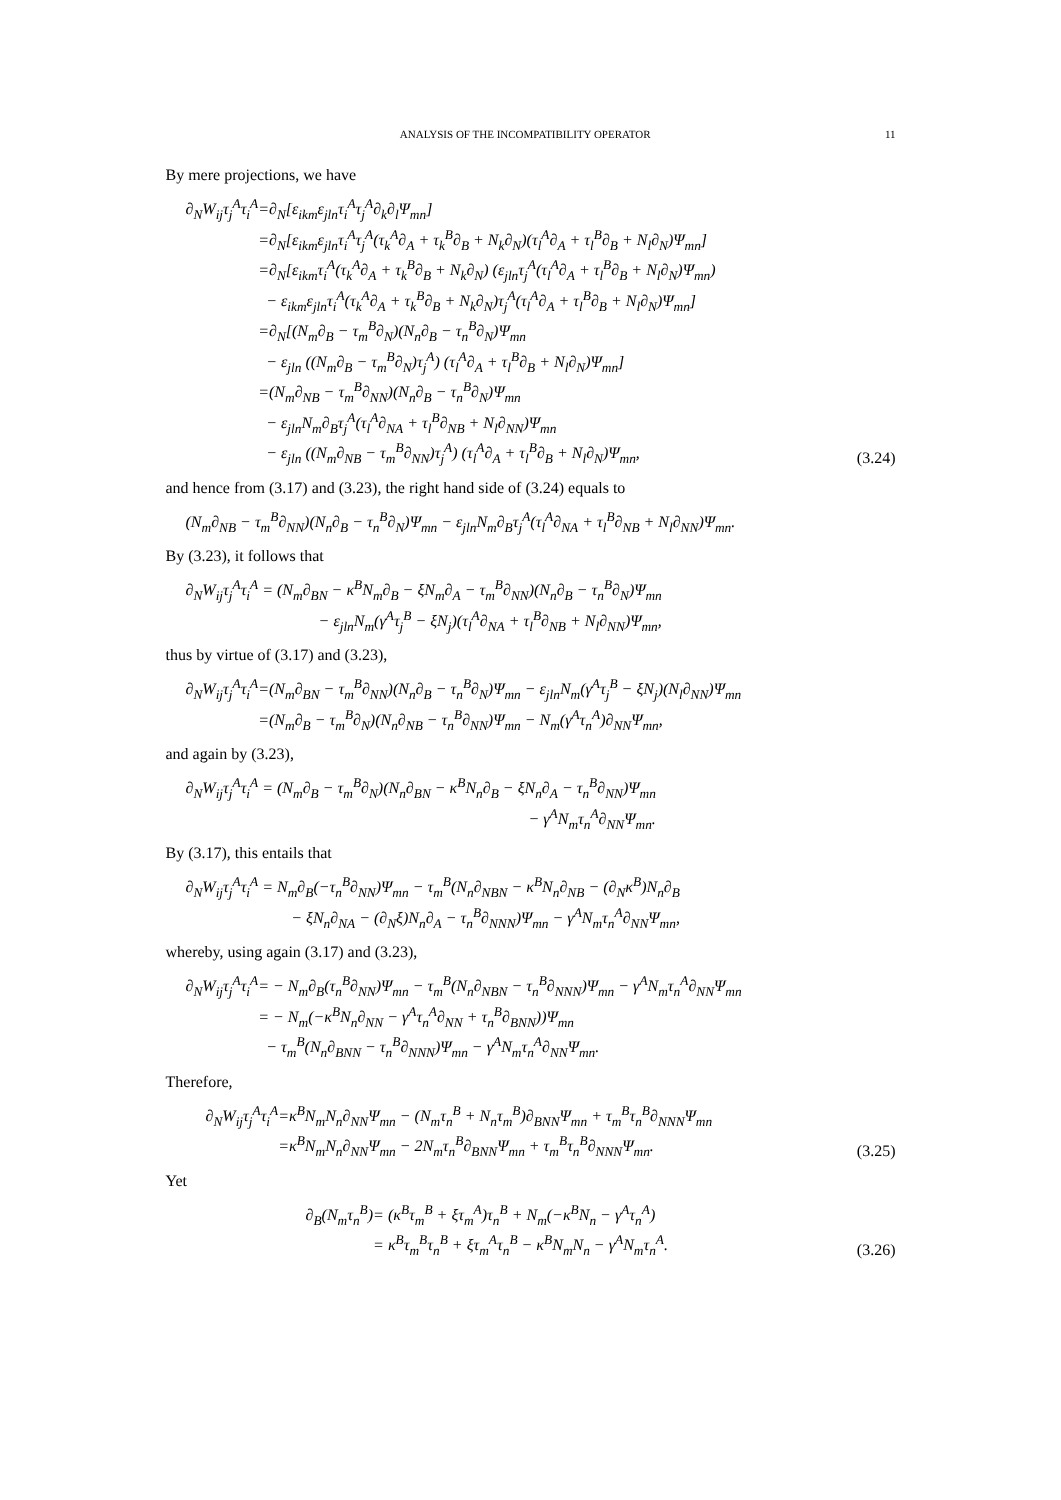ANALYSIS OF THE INCOMPATIBILITY OPERATOR 11
By mere projections, we have
| ∂<sub>N</sub>W<sub>ij</sub>τ<sub>j</sub><sup>A</sup>τ<sub>i</sub><sup>A</sup> | =∂<sub>N</sub>[ε<sub>ikm</sub>ε<sub>jln</sub>τ<sub>i</sub><sup>A</sup>τ<sub>j</sub><sup>A</sup>∂<sub>k</sub>∂<sub>l</sub>Ψ<sub>mn</sub>] |
| | =∂<sub>N</sub>[ε<sub>ikm</sub>ε<sub>jln</sub>τ<sub>i</sub><sup>A</sup>τ<sub>j</sub><sup>A</sup>(τ<sub>k</sub><sup>A</sup>∂<sub>A</sub> + τ<sub>k</sub><sup>B</sup>∂<sub>B</sub> + N<sub>k</sub>∂<sub>N</sub>)(τ<sub>l</sub><sup>A</sup>∂<sub>A</sub> + τ<sub>l</sub><sup>B</sup>∂<sub>B</sub> + N<sub>l</sub>∂<sub>N</sub>)Ψ<sub>mn</sub>] |
| | =∂<sub>N</sub>[ε<sub>ikm</sub>τ<sub>i</sub><sup>A</sup>(τ<sub>k</sub><sup>A</sup>∂<sub>A</sub> + τ<sub>k</sub><sup>B</sup>∂<sub>B</sub> + N<sub>k</sub>∂<sub>N</sub>) (ε<sub>jln</sub>τ<sub>j</sub><sup>A</sup>(τ<sub>l</sub><sup>A</sup>∂<sub>A</sub> + τ<sub>l</sub><sup>B</sup>∂<sub>B</sub> + N<sub>l</sub>∂<sub>N</sub>)Ψ<sub>mn</sub>) |
| | − ε<sub>ikm</sub>ε<sub>jln</sub>τ<sub>i</sub><sup>A</sup>(τ<sub>k</sub><sup>A</sup>∂<sub>A</sub> + τ<sub>k</sub><sup>B</sup>∂<sub>B</sub> + N<sub>k</sub>∂<sub>N</sub>)τ<sub>j</sub><sup>A</sup>(τ<sub>l</sub><sup>A</sup>∂<sub>A</sub> + τ<sub>l</sub><sup>B</sup>∂<sub>B</sub> + N<sub>l</sub>∂<sub>N</sub>)Ψ<sub>mn</sub>] |
| | =∂<sub>N</sub>[(N<sub>m</sub>∂<sub>B</sub> − τ<sub>m</sub><sup>B</sup>∂<sub>N</sub>)(N<sub>n</sub>∂<sub>B</sub> − τ<sub>n</sub><sup>B</sup>∂<sub>N</sub>)Ψ<sub>mn</sub> |
| | − ε<sub>jln</sub> ((N<sub>m</sub>∂<sub>B</sub> − τ<sub>m</sub><sup>B</sup>∂<sub>N</sub>)τ<sub>j</sub><sup>A</sup>) (τ<sub>l</sub><sup>A</sup>∂<sub>A</sub> + τ<sub>l</sub><sup>B</sup>∂<sub>B</sub> + N<sub>l</sub>∂<sub>N</sub>)Ψ<sub>mn</sub>] |
| | =(N<sub>m</sub>∂<sub>NB</sub> − τ<sub>m</sub><sup>B</sup>∂<sub>NN</sub>)(N<sub>n</sub>∂<sub>B</sub> − τ<sub>n</sub><sup>B</sup>∂<sub>N</sub>)Ψ<sub>mn</sub> |
| | − ε<sub>jln</sub>N<sub>m</sub>∂<sub>B</sub>τ<sub>j</sub><sup>A</sup>(τ<sub>l</sub><sup>A</sup>∂<sub>NA</sub> + τ<sub>l</sub><sup>B</sup>∂<sub>NB</sub> + N<sub>l</sub>∂<sub>NN</sub>)Ψ<sub>mn</sub> |
| | − ε<sub>jln</sub> ((N<sub>m</sub>∂<sub>NB</sub> − τ<sub>m</sub><sup>B</sup>∂<sub>NN</sub>)τ<sub>j</sub><sup>A</sup>) (τ<sub>l</sub><sup>A</sup>∂<sub>A</sub> + τ<sub>l</sub><sup>B</sup>∂<sub>B</sub> + N<sub>l</sub>∂<sub>N</sub>)Ψ<sub>mn</sub>, |
(3.24)
and hence from (3.17) and (3.23), the right hand side of (3.24) equals to
| (N<sub>m</sub>∂<sub>NB</sub> − τ<sub>m</sub><sup>B</sup>∂<sub>NN</sub>)(N<sub>n</sub>∂<sub>B</sub> − τ<sub>n</sub><sup>B</sup>∂<sub>N</sub>)Ψ<sub>mn</sub> − ε<sub>jln</sub>N<sub>m</sub>∂<sub>B</sub>τ<sub>j</sub><sup>A</sup>(τ<sub>l</sub><sup>A</sup>∂<sub>NA</sub> + τ<sub>l</sub><sup>B</sup>∂<sub>NB</sub> + N<sub>l</sub>∂<sub>NN</sub>)Ψ<sub>mn</sub>. |
By (3.23), it follows that
| ∂<sub>N</sub>W<sub>ij</sub>τ<sub>j</sub><sup>A</sup>τ<sub>i</sub><sup>A</sup> = (N<sub>m</sub>∂<sub>BN</sub> − κ<sup>B</sup>N<sub>m</sub>∂<sub>B</sub> − ξN<sub>m</sub>∂<sub>A</sub> − τ<sub>m</sub><sup>B</sup>∂<sub>NN</sub>)(N<sub>n</sub>∂<sub>B</sub> − τ<sub>n</sub><sup>B</sup>∂<sub>N</sub>)Ψ<sub>mn</sub> |
| − ε<sub>jln</sub>N<sub>m</sub>(γ<sup>A</sup>τ<sub>j</sub><sup>B</sup> − ξN<sub>j</sub>)(τ<sub>l</sub><sup>A</sup>∂<sub>NA</sub> + τ<sub>l</sub><sup>B</sup>∂<sub>NB</sub> + N<sub>l</sub>∂<sub>NN</sub>)Ψ<sub>mn</sub>, |
thus by virtue of (3.17) and (3.23),
| ∂<sub>N</sub>W<sub>ij</sub>τ<sub>j</sub><sup>A</sup>τ<sub>i</sub><sup>A</sup> | =(N<sub>m</sub>∂<sub>BN</sub> − τ<sub>m</sub><sup>B</sup>∂<sub>NN</sub>)(N<sub>n</sub>∂<sub>B</sub> − τ<sub>n</sub><sup>B</sup>∂<sub>N</sub>)Ψ<sub>mn</sub> − ε<sub>jln</sub>N<sub>m</sub>(γ<sup>A</sup>τ<sub>j</sub><sup>B</sup> − ξN<sub>j</sub>)(N<sub>l</sub>∂<sub>NN</sub>)Ψ<sub>mn</sub> |
| | =(N<sub>m</sub>∂<sub>B</sub> − τ<sub>m</sub><sup>B</sup>∂<sub>N</sub>)(N<sub>n</sub>∂<sub>NB</sub> − τ<sub>n</sub><sup>B</sup>∂<sub>NN</sub>)Ψ<sub>mn</sub> − N<sub>m</sub>(γ<sup>A</sup>τ<sub>n</sub><sup>A</sup>)∂<sub>NN</sub>Ψ<sub>mn</sub>, |
and again by (3.23),
| ∂<sub>N</sub>W<sub>ij</sub>τ<sub>j</sub><sup>A</sup>τ<sub>i</sub><sup>A</sup> = (N<sub>m</sub>∂<sub>B</sub> − τ<sub>m</sub><sup>B</sup>∂<sub>N</sub>)(N<sub>n</sub>∂<sub>BN</sub> − κ<sup>B</sup>N<sub>n</sub>∂<sub>B</sub> − ξN<sub>n</sub>∂<sub>A</sub> − τ<sub>n</sub><sup>B</sup>∂<sub>NN</sub>)Ψ<sub>mn</sub> |
| − γ<sup>A</sup>N<sub>m</sub>τ<sub>n</sub><sup>A</sup>∂<sub>NN</sub>Ψ<sub>mn</sub>. |
By (3.17), this entails that
| ∂<sub>N</sub>W<sub>ij</sub>τ<sub>j</sub><sup>A</sup>τ<sub>i</sub><sup>A</sup> = N<sub>m</sub>∂<sub>B</sub>(−τ<sub>n</sub><sup>B</sup>∂<sub>NN</sub>)Ψ<sub>mn</sub> − τ<sub>m</sub><sup>B</sup>(N<sub>n</sub>∂<sub>NBN</sub> − κ<sup>B</sup>N<sub>n</sub>∂<sub>NB</sub> − (∂<sub>N</sub>κ<sup>B</sup>)N<sub>n</sub>∂<sub>B</sub> |
| − ξN<sub>n</sub>∂<sub>NA</sub> − (∂<sub>N</sub>ξ)N<sub>n</sub>∂<sub>A</sub> − τ<sub>n</sub><sup>B</sup>∂<sub>NNN</sub>)Ψ<sub>mn</sub> − γ<sup>A</sup>N<sub>m</sub>τ<sub>n</sub><sup>A</sup>∂<sub>NN</sub>Ψ<sub>mn</sub>, |
whereby, using again (3.17) and (3.23),
| ∂<sub>N</sub>W<sub>ij</sub>τ<sub>j</sub><sup>A</sup>τ<sub>i</sub><sup>A</sup> | = − N<sub>m</sub>∂<sub>B</sub>(τ<sub>n</sub><sup>B</sup>∂<sub>NN</sub>)Ψ<sub>mn</sub> − τ<sub>m</sub><sup>B</sup>(N<sub>n</sub>∂<sub>NBN</sub> − τ<sub>n</sub><sup>B</sup>∂<sub>NNN</sub>)Ψ<sub>mn</sub> − γ<sup>A</sup>N<sub>m</sub>τ<sub>n</sub><sup>A</sup>∂<sub>NN</sub>Ψ<sub>mn</sub> |
| | = − N<sub>m</sub>(−κ<sup>B</sup>N<sub>n</sub>∂<sub>NN</sub> − γ<sup>A</sup>τ<sub>n</sub><sup>A</sup>∂<sub>NN</sub> + τ<sub>n</sub><sup>B</sup>∂<sub>BNN</sub>))Ψ<sub>mn</sub> |
| | − τ<sub>m</sub><sup>B</sup>(N<sub>n</sub>∂<sub>BNN</sub> − τ<sub>n</sub><sup>B</sup>∂<sub>NNN</sub>)Ψ<sub>mn</sub> − γ<sup>A</sup>N<sub>m</sub>τ<sub>n</sub><sup>A</sup>∂<sub>NN</sub>Ψ<sub>mn</sub>. |
Therefore,
| ∂<sub>N</sub>W<sub>ij</sub>τ<sub>j</sub><sup>A</sup>τ<sub>i</sub><sup>A</sup> | =κ<sup>B</sup>N<sub>m</sub>N<sub>n</sub>∂<sub>NN</sub>Ψ<sub>mn</sub> − (N<sub>m</sub>τ<sub>n</sub><sup>B</sup> + N<sub>n</sub>τ<sub>m</sub><sup>B</sup>)∂<sub>BNN</sub>Ψ<sub>mn</sub> + τ<sub>m</sub><sup>B</sup>τ<sub>n</sub><sup>B</sup>∂<sub>NNN</sub>Ψ<sub>mn</sub> |
| | =κ<sup>B</sup>N<sub>m</sub>N<sub>n</sub>∂<sub>NN</sub>Ψ<sub>mn</sub> − 2N<sub>m</sub>τ<sub>n</sub><sup>B</sup>∂<sub>BNN</sub>Ψ<sub>mn</sub> + τ<sub>m</sub><sup>B</sup>τ<sub>n</sub><sup>B</sup>∂<sub>NNN</sub>Ψ<sub>mn</sub>. |
(3.25)
Yet
| ∂<sub>B</sub>(N<sub>m</sub>τ<sub>n</sub><sup>B</sup>) | = (κ<sup>B</sup>τ<sub>m</sub><sup>B</sup> + ξτ<sub>m</sub><sup>A</sup>)τ<sub>n</sub><sup>B</sup> + N<sub>m</sub>(−κ<sup>B</sup>N<sub>n</sub> − γ<sup>A</sup>τ<sub>n</sub><sup>A</sup>) |
| | = κ<sup>B</sup>τ<sub>m</sub><sup>B</sup>τ<sub>n</sub><sup>B</sup> + ξτ<sub>m</sub><sup>A</sup>τ<sub>n</sub><sup>B</sup> − κ<sup>B</sup>N<sub>m</sub>N<sub>n</sub> − γ<sup>A</sup>N<sub>m</sub>τ<sub>n</sub><sup>A</sup>. |
(3.26)